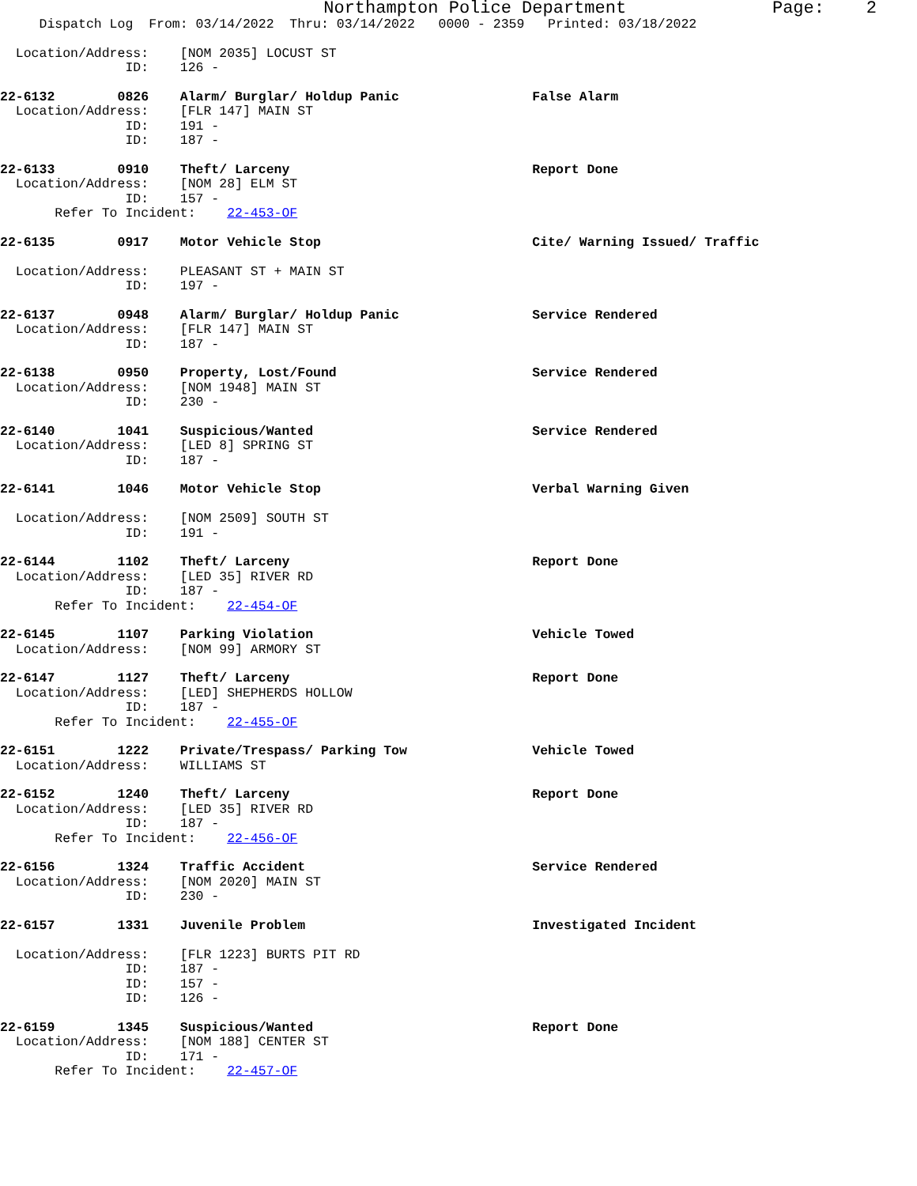Northampton Police Department Page: 2
Dispatch Log From: 03/14/2022 Thru: 03/14/2022 0000 - 2359 Printed: 03/18/2022
Location/Address: [NOM 2035] LOCUST ST ID: 126 -
22-6132 0826 Alarm/ Burglar/ Holdup Panic False Alarm Location/Address: [FLR 147] MAIN ST ID: 191 - ID: 187 -
22-6133 0910 Theft/ Larceny Report Done Location/Address: [NOM 28] ELM ST ID: 157 - Refer To Incident: 22-453-OF
22-6135 0917 Motor Vehicle Stop Cite/ Warning Issued/ Traffic Location/Address: PLEASANT ST + MAIN ST ID: 197 -
22-6137 0948 Alarm/ Burglar/ Holdup Panic Service Rendered Location/Address: [FLR 147] MAIN ST ID: 187 -
22-6138 0950 Property, Lost/Found Service Rendered Location/Address: [NOM 1948] MAIN ST ID: 230 -
22-6140 1041 Suspicious/Wanted Service Rendered Location/Address: [LED 8] SPRING ST ID: 187 -
22-6141 1046 Motor Vehicle Stop Verbal Warning Given Location/Address: [NOM 2509] SOUTH ST ID: 191 -
22-6144 1102 Theft/ Larceny Report Done Location/Address: [LED 35] RIVER RD ID: 187 - Refer To Incident: 22-454-OF
22-6145 1107 Parking Violation Vehicle Towed Location/Address: [NOM 99] ARMORY ST
22-6147 1127 Theft/ Larceny Report Done Location/Address: [LED] SHEPHERDS HOLLOW ID: 187 - Refer To Incident: 22-455-OF
22-6151 1222 Private/Trespass/ Parking Tow Vehicle Towed Location/Address: WILLIAMS ST
22-6152 1240 Theft/ Larceny Report Done Location/Address: [LED 35] RIVER RD ID: 187 - Refer To Incident: 22-456-OF
22-6156 1324 Traffic Accident Service Rendered Location/Address: [NOM 2020] MAIN ST ID: 230 -
22-6157 1331 Juvenile Problem Investigated Incident Location/Address: [FLR 1223] BURTS PIT RD ID: 187 - ID: 157 - ID: 126 -
22-6159 1345 Suspicious/Wanted Report Done Location/Address: [NOM 188] CENTER ST ID: 171 - Refer To Incident: 22-457-OF